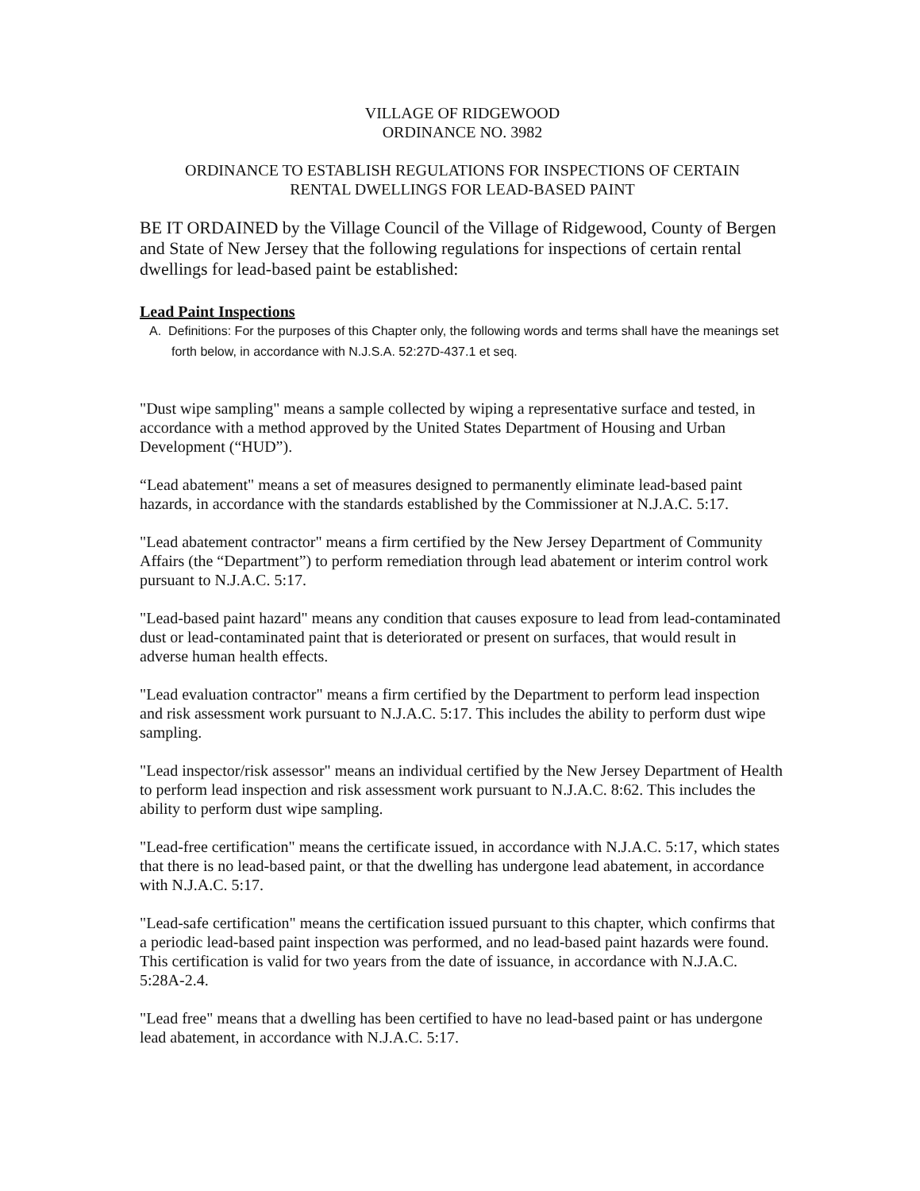VILLAGE OF RIDGEWOOD
ORDINANCE NO. 3982
ORDINANCE TO ESTABLISH REGULATIONS FOR INSPECTIONS OF CERTAIN
RENTAL DWELLINGS FOR LEAD-BASED PAINT
BE IT ORDAINED by the Village Council of the Village of Ridgewood, County of Bergen and State of New Jersey that the following regulations for inspections of certain rental dwellings for lead-based paint be established:
Lead Paint Inspections
A. Definitions: For the purposes of this Chapter only, the following words and terms shall have the meanings set forth below, in accordance with N.J.S.A. 52:27D-437.1 et seq.
"Dust wipe sampling" means a sample collected by wiping a representative surface and tested, in accordance with a method approved by the United States Department of Housing and Urban Development (“HUD”).
“Lead abatement" means a set of measures designed to permanently eliminate lead-based paint hazards, in accordance with the standards established by the Commissioner at N.J.A.C. 5:17.
"Lead abatement contractor" means a firm certified by the New Jersey Department of Community Affairs (the “Department”) to perform remediation through lead abatement or interim control work pursuant to N.J.A.C. 5:17.
"Lead-based paint hazard" means any condition that causes exposure to lead from lead-contaminated dust or lead-contaminated paint that is deteriorated or present on surfaces, that would result in adverse human health effects.
"Lead evaluation contractor" means a firm certified by the Department to perform lead inspection and risk assessment work pursuant to N.J.A.C. 5:17. This includes the ability to perform dust wipe sampling.
"Lead inspector/risk assessor" means an individual certified by the New Jersey Department of Health to perform lead inspection and risk assessment work pursuant to N.J.A.C. 8:62. This includes the ability to perform dust wipe sampling.
"Lead-free certification" means the certificate issued, in accordance with N.J.A.C. 5:17, which states that there is no lead-based paint, or that the dwelling has undergone lead abatement, in accordance with N.J.A.C. 5:17.
"Lead-safe certification" means the certification issued pursuant to this chapter, which confirms that a periodic lead-based paint inspection was performed, and no lead-based paint hazards were found. This certification is valid for two years from the date of issuance, in accordance with N.J.A.C. 5:28A-2.4.
"Lead free" means that a dwelling has been certified to have no lead-based paint or has undergone lead abatement, in accordance with N.J.A.C. 5:17.